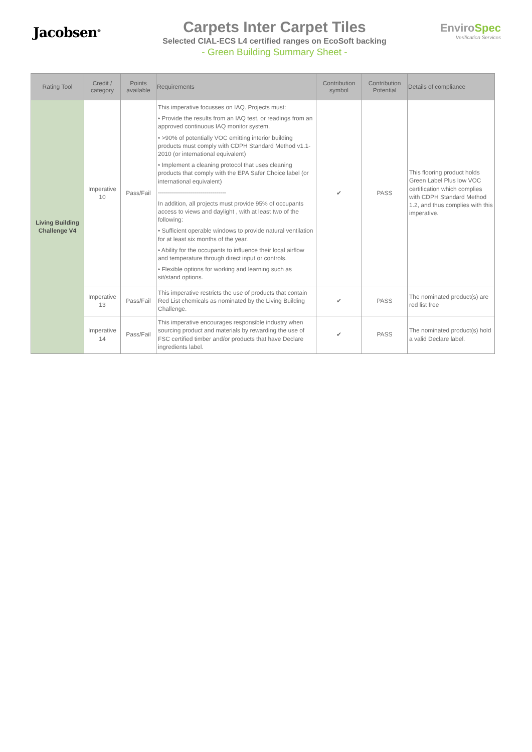Jacobsen<sup>®</sup>
Carpets Inter Carpet Tiles
Selected CIAL-ECS L4 certified ranges on EcoSoft backing
- Green Building Summary Sheet -
EnviroSpec
Verification Services
| Rating Tool | Credit / category | Points available | Requirements | Contribution symbol | Contribution Potential | Details of compliance |
| --- | --- | --- | --- | --- | --- | --- |
| Living Building Challenge V4 | Imperative 10 | Pass/Fail | This imperative focusses on IAQ. Projects must: • Provide the results from an IAQ test, or readings from an approved continuous IAQ monitor system. • >90% of potentially VOC emitting interior building products must comply with CDPH Standard Method v1.1-2010 (or international equivalent) • Implement a cleaning protocol that uses cleaning products that comply with the EPA Safer Choice label (or international equivalent) ---------------------------------- In addition, all projects must provide 95% of occupants access to views and daylight , with at least two of the following: • Sufficient operable windows to provide natural ventilation for at least six months of the year. • Ability for the occupants to influence their local airflow and temperature through direct input or controls. • Flexible options for working and learning such as sit/stand options. | ✔ | PASS | This flooring product holds Green Label Plus low VOC certification which complies with CDPH Standard Method 1.2, and thus complies with this imperative. |
| | Imperative 13 | Pass/Fail | This imperative restricts the use of products that contain Red List chemicals as nominated by the Living Building Challenge. | ✔ | PASS | The nominated product(s) are red list free |
| | Imperative 14 | Pass/Fail | This imperative encourages responsible industry when sourcing product and materials by rewarding the use of FSC certified timber and/or products that have Declare ingredients label. | ✔ | PASS | The nominated product(s) hold a valid Declare label. |